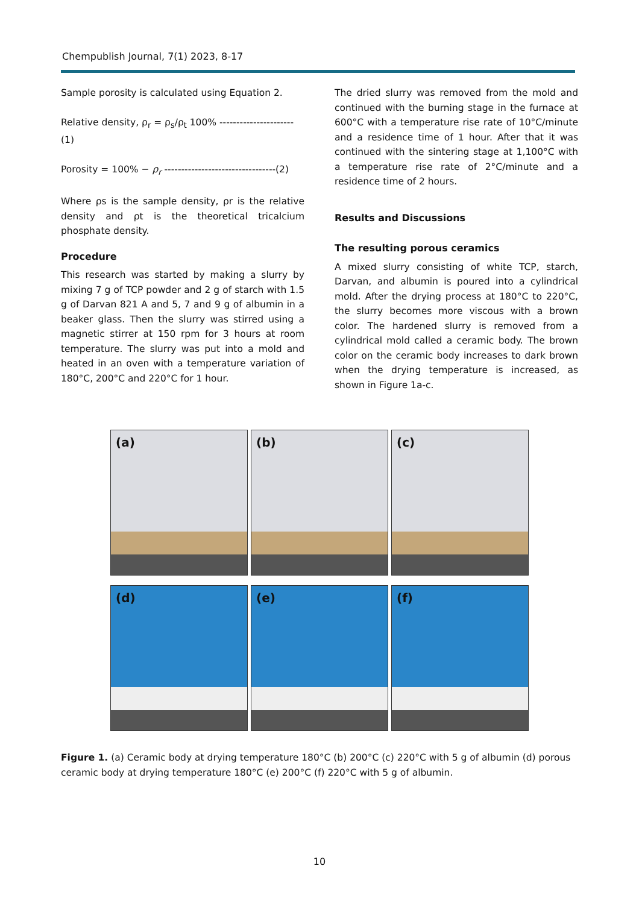Chempublish Journal, 7(1) 2023, 8-17
Sample porosity is calculated using Equation 2.
Relative density, ρ<sub>r</sub> = ρ<sub>s</sub>/ρ<sub>t</sub> 100% ----------------------(1)
Porosity = 100% − ρ<sub>r</sub> ---------------------------------(2)
Where ρs is the sample density, ρr is the relative density and ρt is the theoretical tricalcium phosphate density.
Procedure
This research was started by making a slurry by mixing 7 g of TCP powder and 2 g of starch with 1.5 g of Darvan 821 A and 5, 7 and 9 g of albumin in a beaker glass. Then the slurry was stirred using a magnetic stirrer at 150 rpm for 3 hours at room temperature. The slurry was put into a mold and heated in an oven with a temperature variation of 180°C, 200°C and 220°C for 1 hour.
The dried slurry was removed from the mold and continued with the burning stage in the furnace at 600°C with a temperature rise rate of 10°C/minute and a residence time of 1 hour. After that it was continued with the sintering stage at 1,100°C with a temperature rise rate of 2°C/minute and a residence time of 2 hours.
Results and Discussions
The resulting porous ceramics
A mixed slurry consisting of white TCP, starch, Darvan, and albumin is poured into a cylindrical mold. After the drying process at 180°C to 220°C, the slurry becomes more viscous with a brown color. The hardened slurry is removed from a cylindrical mold called a ceramic body. The brown color on the ceramic body increases to dark brown when the drying temperature is increased, as shown in Figure 1a-c.
(a)
(b)
(c)
(d)
(e)
(f)
Figure 1. (a) Ceramic body at drying temperature 180°C (b) 200°C (c) 220°C with 5 g of albumin (d) porous ceramic body at drying temperature 180°C (e) 200°C (f) 220°C with 5 g of albumin.
10